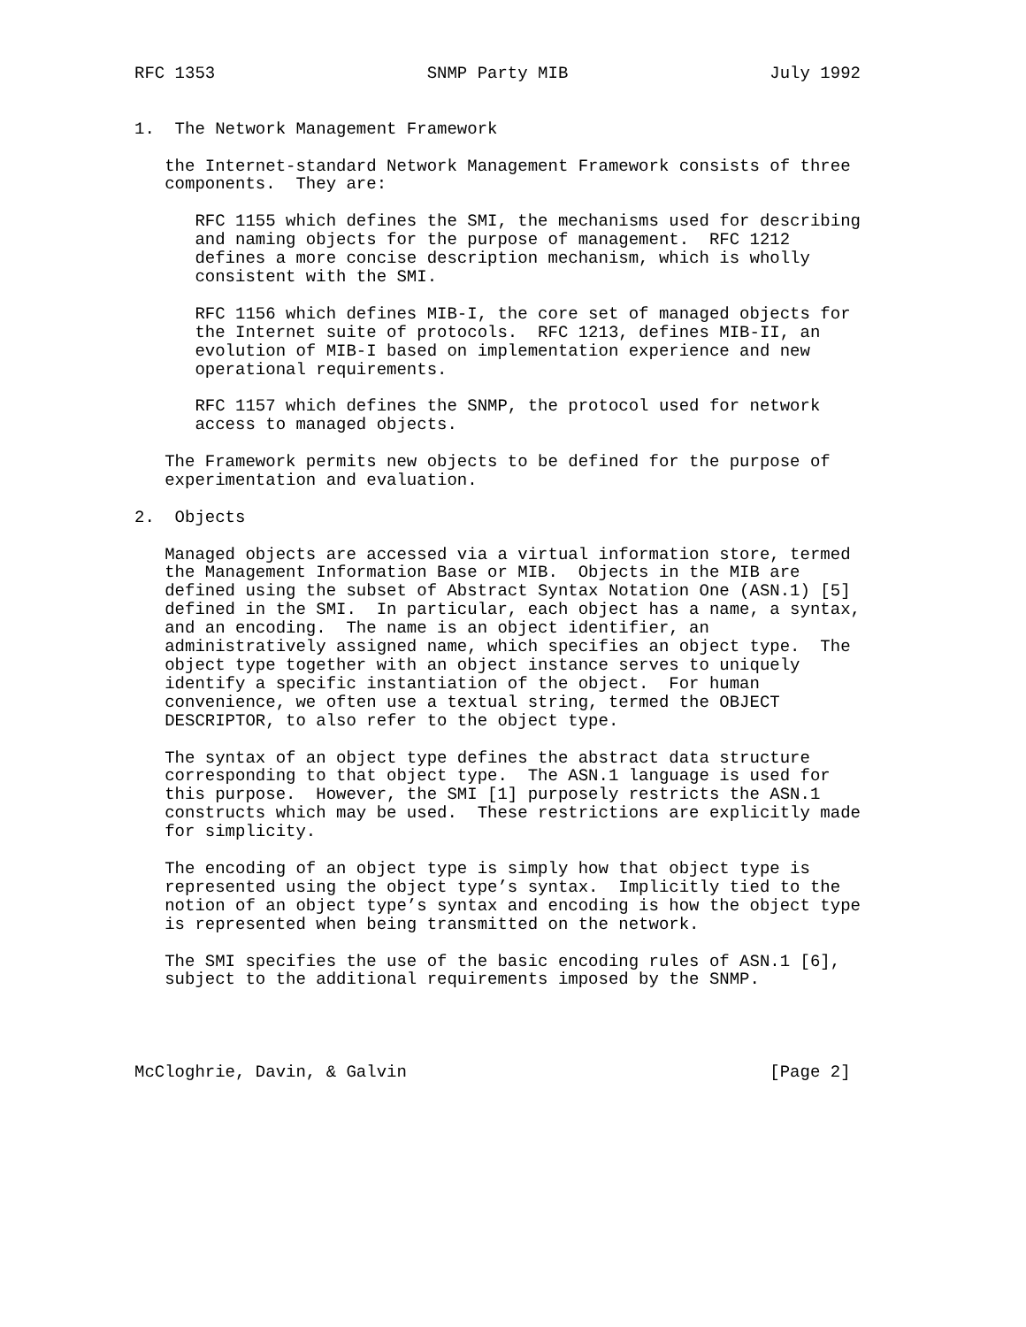RFC 1353                     SNMP Party MIB                    July 1992


1.  The Network Management Framework

   the Internet-standard Network Management Framework consists of three
   components.  They are:

      RFC 1155 which defines the SMI, the mechanisms used for describing
      and naming objects for the purpose of management.  RFC 1212
      defines a more concise description mechanism, which is wholly
      consistent with the SMI.

      RFC 1156 which defines MIB-I, the core set of managed objects for
      the Internet suite of protocols.  RFC 1213, defines MIB-II, an
      evolution of MIB-I based on implementation experience and new
      operational requirements.

      RFC 1157 which defines the SNMP, the protocol used for network
      access to managed objects.

   The Framework permits new objects to be defined for the purpose of
   experimentation and evaluation.

2.  Objects

   Managed objects are accessed via a virtual information store, termed
   the Management Information Base or MIB.  Objects in the MIB are
   defined using the subset of Abstract Syntax Notation One (ASN.1) [5]
   defined in the SMI.  In particular, each object has a name, a syntax,
   and an encoding.  The name is an object identifier, an
   administratively assigned name, which specifies an object type.  The
   object type together with an object instance serves to uniquely
   identify a specific instantiation of the object.  For human
   convenience, we often use a textual string, termed the OBJECT
   DESCRIPTOR, to also refer to the object type.

   The syntax of an object type defines the abstract data structure
   corresponding to that object type.  The ASN.1 language is used for
   this purpose.  However, the SMI [1] purposely restricts the ASN.1
   constructs which may be used.  These restrictions are explicitly made
   for simplicity.

   The encoding of an object type is simply how that object type is
   represented using the object type’s syntax.  Implicitly tied to the
   notion of an object type’s syntax and encoding is how the object type
   is represented when being transmitted on the network.

   The SMI specifies the use of the basic encoding rules of ASN.1 [6],
   subject to the additional requirements imposed by the SNMP.




McCloghrie, Davin, & Galvin                                    [Page 2]